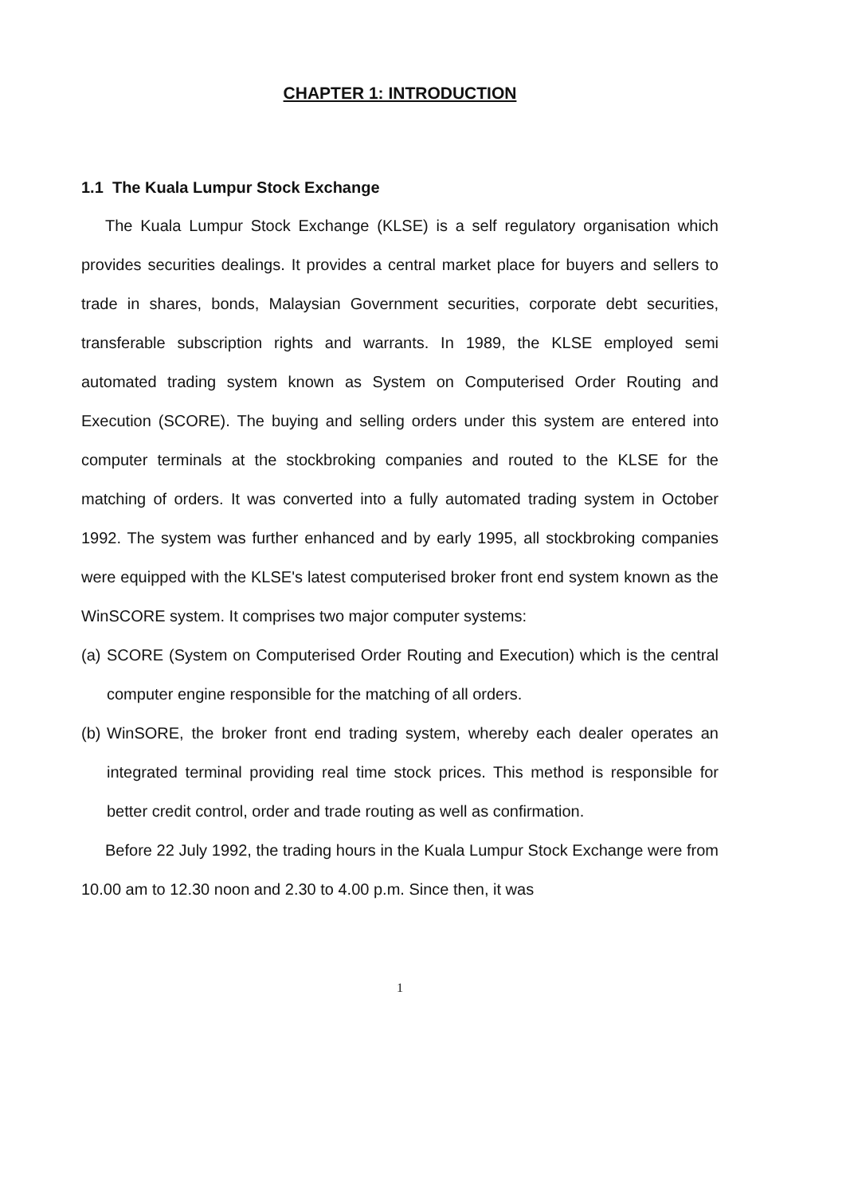CHAPTER 1: INTRODUCTION
1.1 The Kuala Lumpur Stock Exchange
The Kuala Lumpur Stock Exchange (KLSE) is a self regulatory organisation which provides securities dealings. It provides a central market place for buyers and sellers to trade in shares, bonds, Malaysian Government securities, corporate debt securities, transferable subscription rights and warrants. In 1989, the KLSE employed semi automated trading system known as System on Computerised Order Routing and Execution (SCORE). The buying and selling orders under this system are entered into computer terminals at the stockbroking companies and routed to the KLSE for the matching of orders. It was converted into a fully automated trading system in October 1992. The system was further enhanced and by early 1995, all stockbroking companies were equipped with the KLSE's latest computerised broker front end system known as the WinSCORE system. It comprises two major computer systems:
(a)
SCORE (System on Computerised Order Routing and Execution) which is the central computer engine responsible for the matching of all orders.
(b)
WinSORE, the broker front end trading system, whereby each dealer operates an integrated terminal providing real time stock prices. This method is responsible for better credit control, order and trade routing as well as confirmation.
Before 22 July 1992, the trading hours in the Kuala Lumpur Stock Exchange were from 10.00 am to 12.30 noon and 2.30 to 4.00 p.m. Since then, it was
1